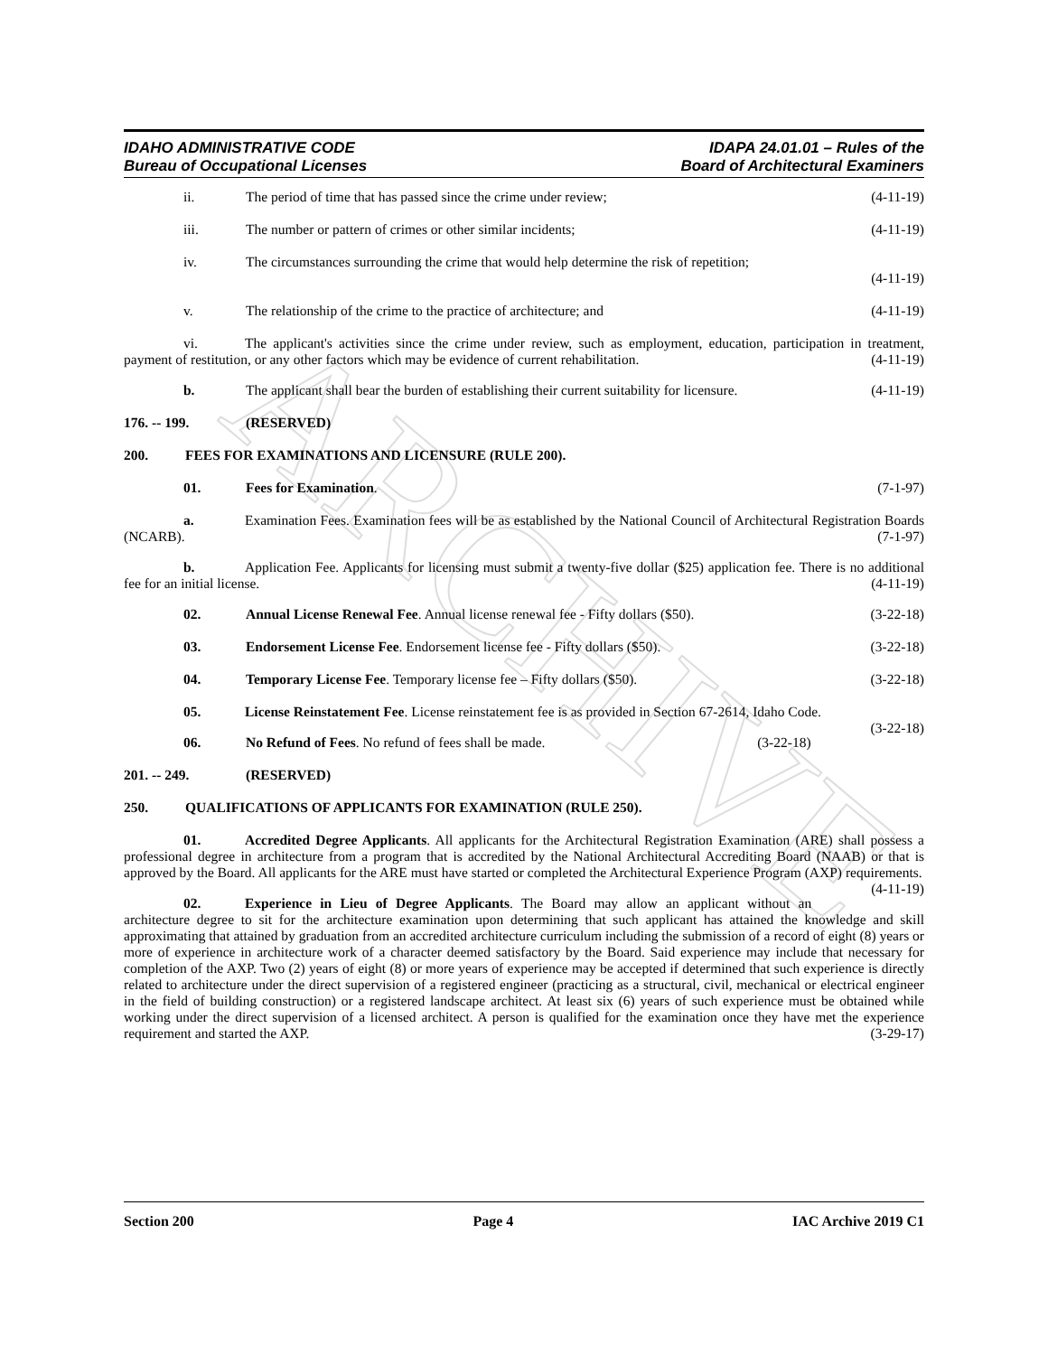ARCHIVE
IDAHO ADMINISTRATIVE CODE
Bureau of Occupational Licenses
IDAPA 24.01.01 – Rules of the
Board of Architectural Examiners
ii. The period of time that has passed since the crime under review;
(4-11-19)
iii. The number or pattern of crimes or other similar incidents;
(4-11-19)
iv. The circumstances surrounding the crime that would help determine the risk of repetition;
(4-11-19)
v. The relationship of the crime to the practice of architecture; and
(4-11-19)
vi. The applicant's activities since the crime under review, such as employment, education, participation in treatment, payment of restitution, or any other factors which may be evidence of current rehabilitation. (4-11-19)
b. The applicant shall bear the burden of establishing their current suitability for licensure.
(4-11-19)
176. -- 199. (RESERVED)
200. FEES FOR EXAMINATIONS AND LICENSURE (RULE 200).
01. Fees for Examination. (7-1-97)
a. Examination Fees. Examination fees will be as established by the National Council of Architectural Registration Boards (NCARB). (7-1-97)
b. Application Fee. Applicants for licensing must submit a twenty-five dollar ($25) application fee. There is no additional fee for an initial license. (4-11-19)
02. Annual License Renewal Fee. Annual license renewal fee - Fifty dollars ($50).
(3-22-18)
03. Endorsement License Fee. Endorsement license fee - Fifty dollars ($50).
(3-22-18)
04. Temporary License Fee. Temporary license fee – Fifty dollars ($50).
(3-22-18)
05. License Reinstatement Fee. License reinstatement fee is as provided in Section 67-2614, Idaho Code. (3-22-18)
06. No Refund of Fees. No refund of fees shall be made.
(3-22-18)
201. -- 249. (RESERVED)
250. QUALIFICATIONS OF APPLICANTS FOR EXAMINATION (RULE 250).
01. Accredited Degree Applicants. All applicants for the Architectural Registration Examination (ARE) shall possess a professional degree in architecture from a program that is accredited by the National Architectural Accrediting Board (NAAB) or that is approved by the Board. All applicants for the ARE must have started or completed the Architectural Experience Program (AXP) requirements. (4-11-19)
02. Experience in Lieu of Degree Applicants. The Board may allow an applicant without an architecture degree to sit for the architecture examination upon determining that such applicant has attained the knowledge and skill approximating that attained by graduation from an accredited architecture curriculum including the submission of a record of eight (8) years or more of experience in architecture work of a character deemed satisfactory by the Board. Said experience may include that necessary for completion of the AXP. Two (2) years of eight (8) or more years of experience may be accepted if determined that such experience is directly related to architecture under the direct supervision of a registered engineer (practicing as a structural, civil, mechanical or electrical engineer in the field of building construction) or a registered landscape architect. At least six (6) years of such experience must be obtained while working under the direct supervision of a licensed architect. A person is qualified for the examination once they have met the experience requirement and started the AXP. (3-29-17)
Section 200 Page 4 IAC Archive 2019 C1